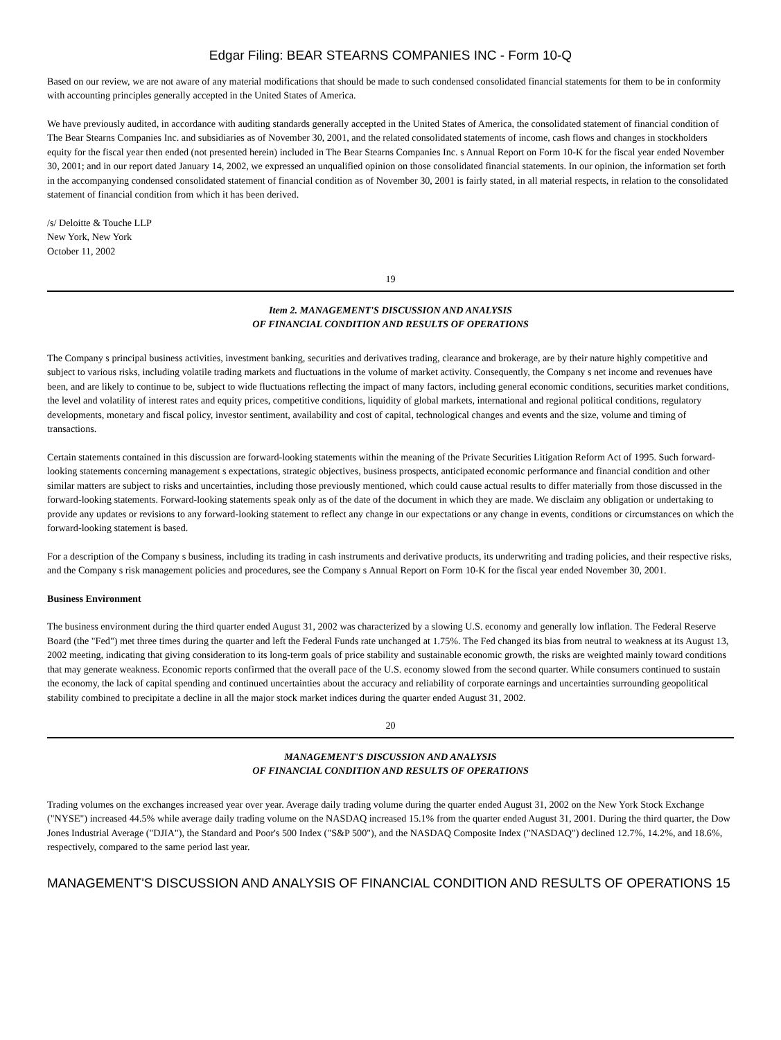Edgar Filing: BEAR STEARNS COMPANIES INC - Form 10-Q
Based on our review, we are not aware of any material modifications that should be made to such condensed consolidated financial statements for them to be in conformity with accounting principles generally accepted in the United States of America.
We have previously audited, in accordance with auditing standards generally accepted in the United States of America, the consolidated statement of financial condition of The Bear Stearns Companies Inc. and subsidiaries as of November 30, 2001, and the related consolidated statements of income, cash flows and changes in stockholders equity for the fiscal year then ended (not presented herein) included in The Bear Stearns Companies Inc. s Annual Report on Form 10-K for the fiscal year ended November 30, 2001; and in our report dated January 14, 2002, we expressed an unqualified opinion on those consolidated financial statements. In our opinion, the information set forth in the accompanying condensed consolidated statement of financial condition as of November 30, 2001 is fairly stated, in all material respects, in relation to the consolidated statement of financial condition from which it has been derived.
/s/ Deloitte & Touche LLP
New York, New York
October 11, 2002
19
Item 2. MANAGEMENT'S DISCUSSION AND ANALYSIS
OF FINANCIAL CONDITION AND RESULTS OF OPERATIONS
The Company s principal business activities, investment banking, securities and derivatives trading, clearance and brokerage, are by their nature highly competitive and subject to various risks, including volatile trading markets and fluctuations in the volume of market activity. Consequently, the Company s net income and revenues have been, and are likely to continue to be, subject to wide fluctuations reflecting the impact of many factors, including general economic conditions, securities market conditions, the level and volatility of interest rates and equity prices, competitive conditions, liquidity of global markets, international and regional political conditions, regulatory developments, monetary and fiscal policy, investor sentiment, availability and cost of capital, technological changes and events and the size, volume and timing of transactions.
Certain statements contained in this discussion are forward-looking statements within the meaning of the Private Securities Litigation Reform Act of 1995. Such forward-looking statements concerning management s expectations, strategic objectives, business prospects, anticipated economic performance and financial condition and other similar matters are subject to risks and uncertainties, including those previously mentioned, which could cause actual results to differ materially from those discussed in the forward-looking statements. Forward-looking statements speak only as of the date of the document in which they are made. We disclaim any obligation or undertaking to provide any updates or revisions to any forward-looking statement to reflect any change in our expectations or any change in events, conditions or circumstances on which the forward-looking statement is based.
For a description of the Company s business, including its trading in cash instruments and derivative products, its underwriting and trading policies, and their respective risks, and the Company s risk management policies and procedures, see the Company s Annual Report on Form 10-K for the fiscal year ended November 30, 2001.
Business Environment
The business environment during the third quarter ended August 31, 2002 was characterized by a slowing U.S. economy and generally low inflation. The Federal Reserve Board (the "Fed") met three times during the quarter and left the Federal Funds rate unchanged at 1.75%. The Fed changed its bias from neutral to weakness at its August 13, 2002 meeting, indicating that giving consideration to its long-term goals of price stability and sustainable economic growth, the risks are weighted mainly toward conditions that may generate weakness. Economic reports confirmed that the overall pace of the U.S. economy slowed from the second quarter. While consumers continued to sustain the economy, the lack of capital spending and continued uncertainties about the accuracy and reliability of corporate earnings and uncertainties surrounding geopolitical stability combined to precipitate a decline in all the major stock market indices during the quarter ended August 31, 2002.
20
MANAGEMENT'S DISCUSSION AND ANALYSIS
OF FINANCIAL CONDITION AND RESULTS OF OPERATIONS
Trading volumes on the exchanges increased year over year. Average daily trading volume during the quarter ended August 31, 2002 on the New York Stock Exchange ("NYSE") increased 44.5% while average daily trading volume on the NASDAQ increased 15.1% from the quarter ended August 31, 2001. During the third quarter, the Dow Jones Industrial Average ("DJIA"), the Standard and Poor's 500 Index ("S&P 500"), and the NASDAQ Composite Index ("NASDAQ") declined 12.7%, 14.2%, and 18.6%, respectively, compared to the same period last year.
MANAGEMENT'S DISCUSSION AND ANALYSIS OF FINANCIAL CONDITION AND RESULTS OF OPERATIONS 15